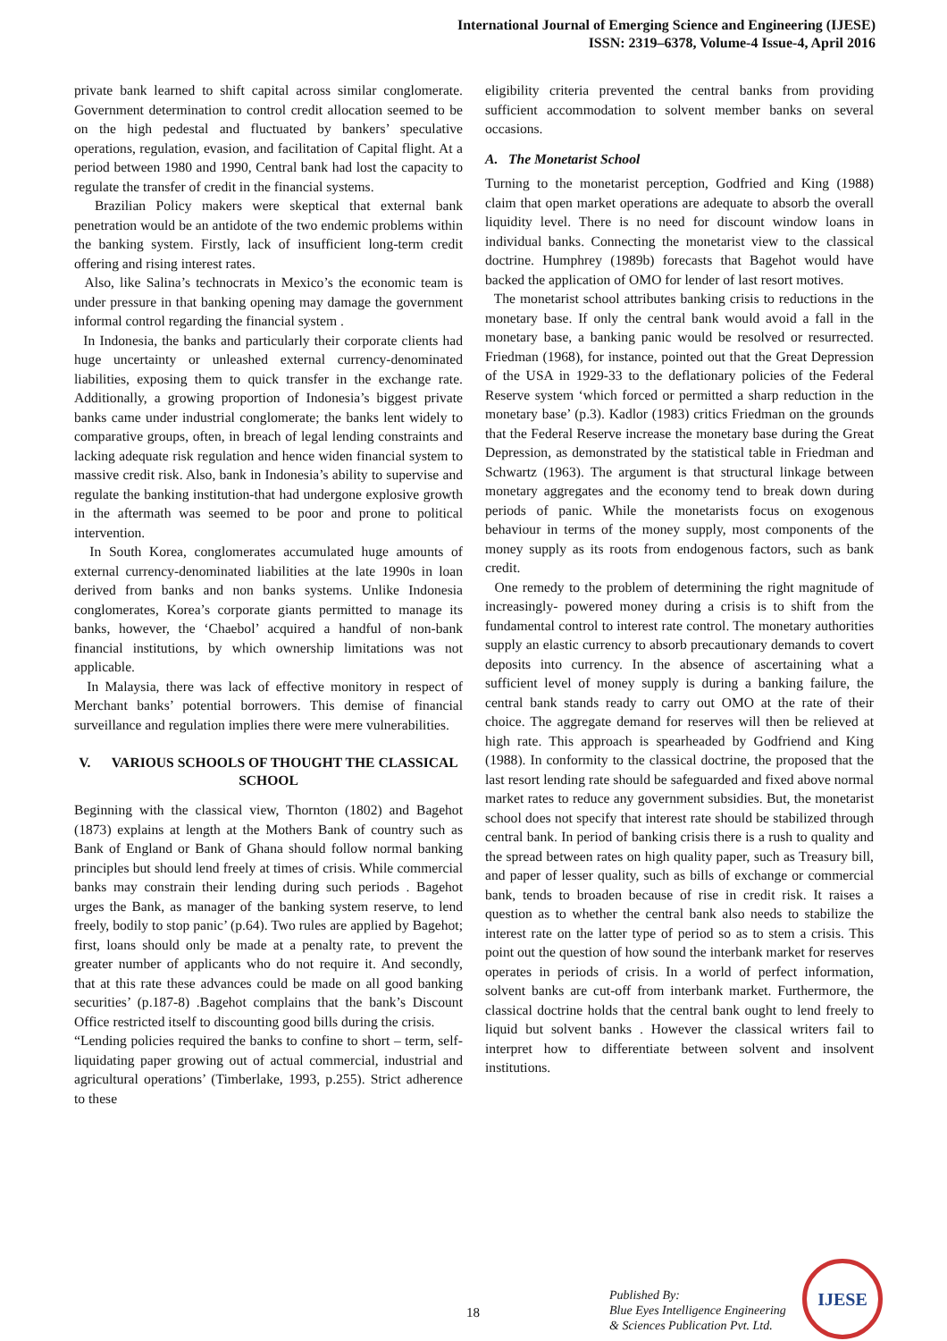International Journal of Emerging Science and Engineering (IJESE)
ISSN: 2319–6378, Volume-4 Issue-4, April 2016
private bank learned to shift capital across similar conglomerate. Government determination to control credit allocation seemed to be on the high pedestal and fluctuated by bankers’ speculative operations, regulation, evasion, and facilitation of Capital flight. At a period between 1980 and 1990, Central bank had lost the capacity to regulate the transfer of credit in the financial systems.
Brazilian Policy makers were skeptical that external bank penetration would be an antidote of the two endemic problems within the banking system. Firstly, lack of insufficient long-term credit offering and rising interest rates.
Also, like Salina’s technocrats in Mexico’s the economic team is under pressure in that banking opening may damage the government informal control regarding the financial system .
In Indonesia, the banks and particularly their corporate clients had huge uncertainty or unleashed external currency-denominated liabilities, exposing them to quick transfer in the exchange rate. Additionally, a growing proportion of Indonesia’s biggest private banks came under industrial conglomerate; the banks lent widely to comparative groups, often, in breach of legal lending constraints and lacking adequate risk regulation and hence widen financial system to massive credit risk. Also, bank in Indonesia’s ability to supervise and regulate the banking institution-that had undergone explosive growth in the aftermath was seemed to be poor and prone to political intervention.
In South Korea, conglomerates accumulated huge amounts of external currency-denominated liabilities at the late 1990s in loan derived from banks and non banks systems. Unlike Indonesia conglomerates, Korea’s corporate giants permitted to manage its banks, however, the ‘Chaebol’ acquired a handful of non-bank financial institutions, by which ownership limitations was not applicable.
In Malaysia, there was lack of effective monitory in respect of Merchant banks’ potential borrowers. This demise of financial surveillance and regulation implies there were mere vulnerabilities.
V. VARIOUS SCHOOLS OF THOUGHT THE CLASSICAL SCHOOL
Beginning with the classical view, Thornton (1802) and Bagehot (1873) explains at length at the Mothers Bank of country such as Bank of England or Bank of Ghana should follow normal banking principles but should lend freely at times of crisis. While commercial banks may constrain their lending during such periods . Bagehot urges the Bank, as manager of the banking system reserve, to lend freely, bodily to stop panic’ (p.64). Two rules are applied by Bagehot; first, loans should only be made at a penalty rate, to prevent the greater number of applicants who do not require it. And secondly, that at this rate these advances could be made on all good banking securities’ (p.187-8) .Bagehot complains that the bank’s Discount Office restricted itself to discounting good bills during the crisis.
“Lending policies required the banks to confine to short – term, self-liquidating paper growing out of actual commercial, industrial and agricultural operations’ (Timberlake, 1993, p.255). Strict adherence to these
eligibility criteria prevented the central banks from providing sufficient accommodation to solvent member banks on several occasions.
A. The Monetarist School
Turning to the monetarist perception, Godfried and King (1988) claim that open market operations are adequate to absorb the overall liquidity level. There is no need for discount window loans in individual banks. Connecting the monetarist view to the classical doctrine. Humphrey (1989b) forecasts that Bagehot would have backed the application of OMO for lender of last resort motives.
The monetarist school attributes banking crisis to reductions in the monetary base. If only the central bank would avoid a fall in the monetary base, a banking panic would be resolved or resurrected. Friedman (1968), for instance, pointed out that the Great Depression of the USA in 1929-33 to the deflationary policies of the Federal Reserve system ‘which forced or permitted a sharp reduction in the monetary base’ (p.3). Kadlor (1983) critics Friedman on the grounds that the Federal Reserve increase the monetary base during the Great Depression, as demonstrated by the statistical table in Friedman and Schwartz (1963). The argument is that structural linkage between monetary aggregates and the economy tend to break down during periods of panic. While the monetarists focus on exogenous behaviour in terms of the money supply, most components of the money supply as its roots from endogenous factors, such as bank credit.
One remedy to the problem of determining the right magnitude of increasingly- powered money during a crisis is to shift from the fundamental control to interest rate control. The monetary authorities supply an elastic currency to absorb precautionary demands to covert deposits into currency. In the absence of ascertaining what a sufficient level of money supply is during a banking failure, the central bank stands ready to carry out OMO at the rate of their choice. The aggregate demand for reserves will then be relieved at high rate. This approach is spearheaded by Godfriend and King (1988). In conformity to the classical doctrine, the proposed that the last resort lending rate should be safeguarded and fixed above normal market rates to reduce any government subsidies. But, the monetarist school does not specify that interest rate should be stabilized through central bank. In period of banking crisis there is a rush to quality and the spread between rates on high quality paper, such as Treasury bill, and paper of lesser quality, such as bills of exchange or commercial bank, tends to broaden because of rise in credit risk. It raises a question as to whether the central bank also needs to stabilize the interest rate on the latter type of period so as to stem a crisis. This point out the question of how sound the interbank market for reserves operates in periods of crisis. In a world of perfect information, solvent banks are cut-off from interbank market. Furthermore, the classical doctrine holds that the central bank ought to lend freely to liquid but solvent banks . However the classical writers fail to interpret how to differentiate between solvent and insolvent institutions.
18
Published By:
Blue Eyes Intelligence Engineering
& Sciences Publication Pvt. Ltd.
IJESE